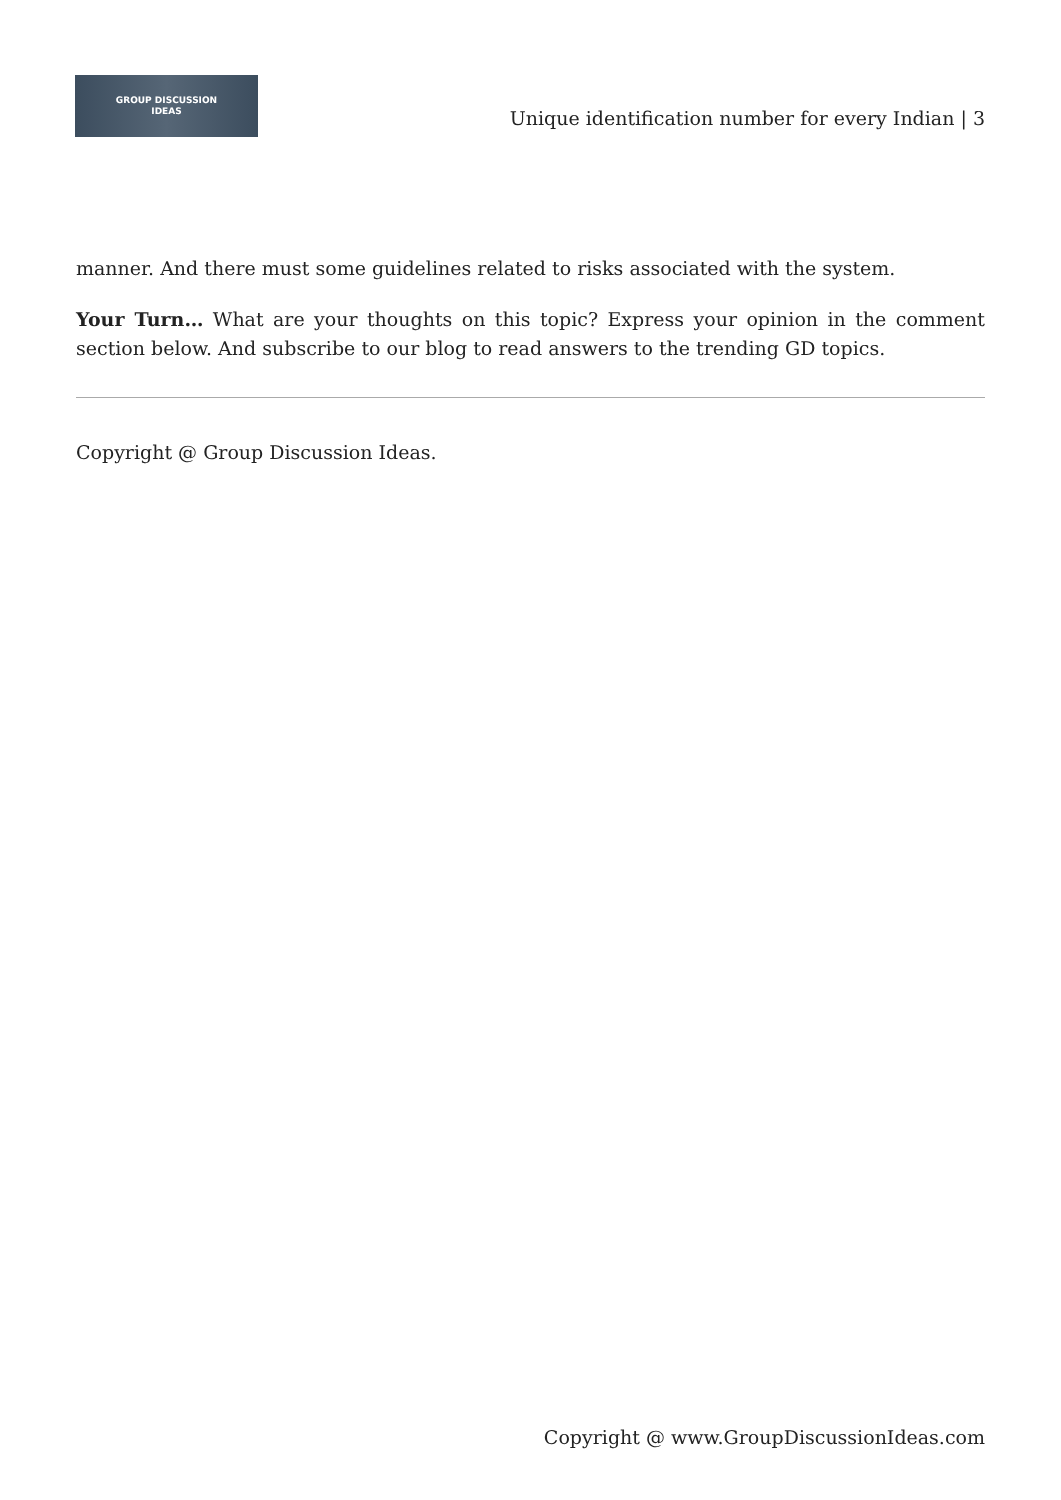GROUP DISCUSSION
IDEAS
Unique identification number for every Indian | 3
manner. And there must some guidelines related to risks associated with the system.
Your Turn… What are your thoughts on this topic? Express your opinion in the comment section below. And subscribe to our blog to read answers to the trending GD topics.
Copyright @ Group Discussion Ideas.
Copyright @ www.GroupDiscussionIdeas.com